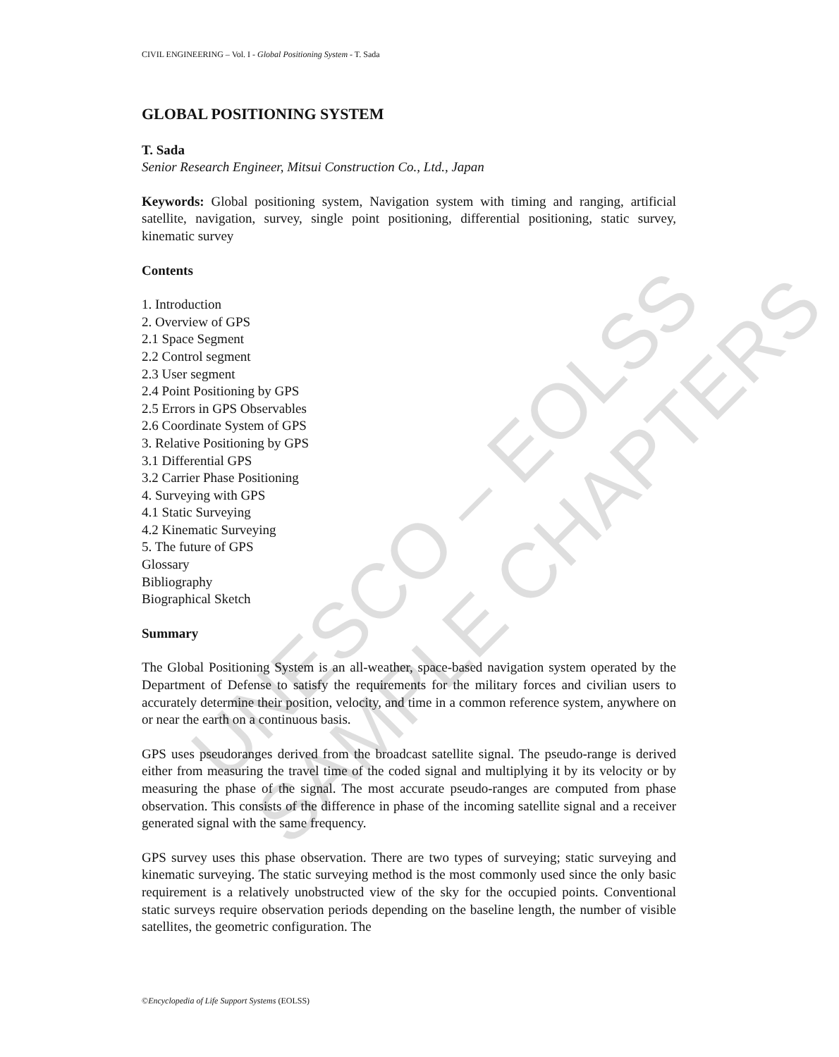UNESCO – EOLSS
SAMPLE CHAPTERS
CIVIL ENGINEERING – Vol. I - Global Positioning System - T. Sada
GLOBAL POSITIONING SYSTEM
T. Sada
Senior Research Engineer, Mitsui Construction Co., Ltd., Japan
Keywords: Global positioning system, Navigation system with timing and ranging, artificial satellite, navigation, survey, single point positioning, differential positioning, static survey, kinematic survey
Contents
1. Introduction
2. Overview of GPS
2.1 Space Segment
2.2 Control segment
2.3 User segment
2.4 Point Positioning by GPS
2.5 Errors in GPS Observables
2.6 Coordinate System of GPS
3. Relative Positioning by GPS
3.1 Differential GPS
3.2 Carrier Phase Positioning
4. Surveying with GPS
4.1 Static Surveying
4.2 Kinematic Surveying
5. The future of GPS
Glossary
Bibliography
Biographical Sketch
Summary
The Global Positioning System is an all-weather, space-based navigation system operated by the Department of Defense to satisfy the requirements for the military forces and civilian users to accurately determine their position, velocity, and time in a common reference system, anywhere on or near the earth on a continuous basis.
GPS uses pseudoranges derived from the broadcast satellite signal. The pseudo-range is derived either from measuring the travel time of the coded signal and multiplying it by its velocity or by measuring the phase of the signal. The most accurate pseudo-ranges are computed from phase observation. This consists of the difference in phase of the incoming satellite signal and a receiver generated signal with the same frequency.
GPS survey uses this phase observation. There are two types of surveying; static surveying and kinematic surveying. The static surveying method is the most commonly used since the only basic requirement is a relatively unobstructed view of the sky for the occupied points. Conventional static surveys require observation periods depending on the baseline length, the number of visible satellites, the geometric configuration. The
©Encyclopedia of Life Support Systems (EOLSS)